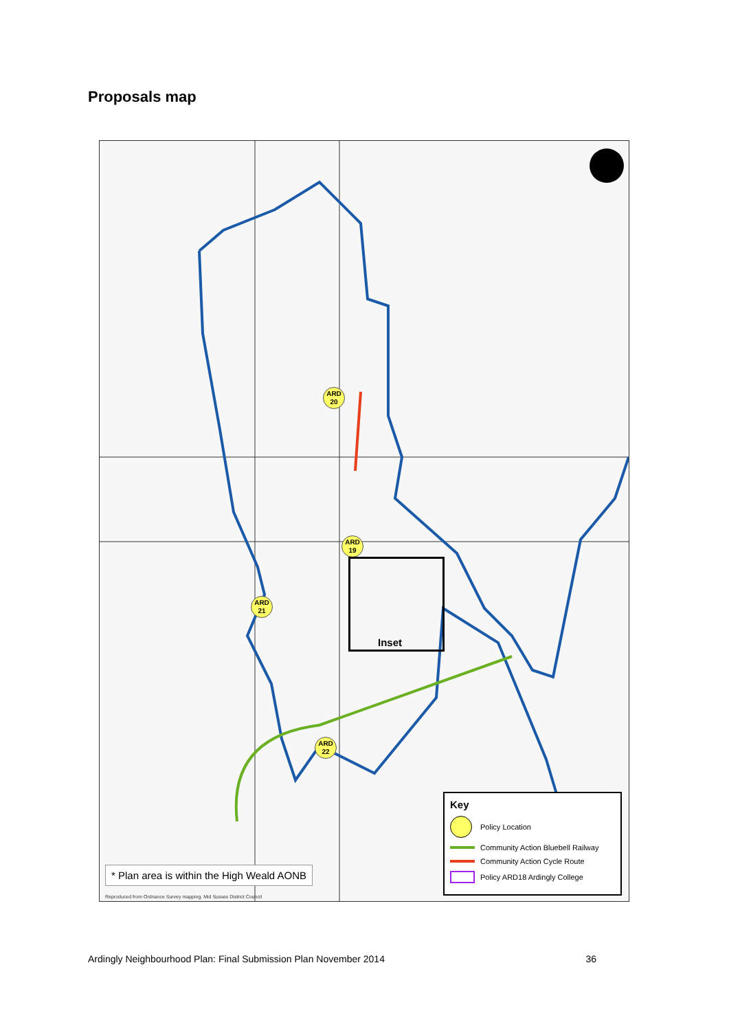Proposals map
ARD
20
ARD
19
ARD
21
ARD
22
Inset
* Plan area is within the High Weald AONB
Reproduced from Ordnance Survey mapping. Mid Sussex District Council
Key
Policy Location
Community Action Bluebell Railway
Community Action Cycle Route
Policy ARD18 Ardingly College
Ardingly Neighbourhood Plan: Final Submission Plan November 2014 36